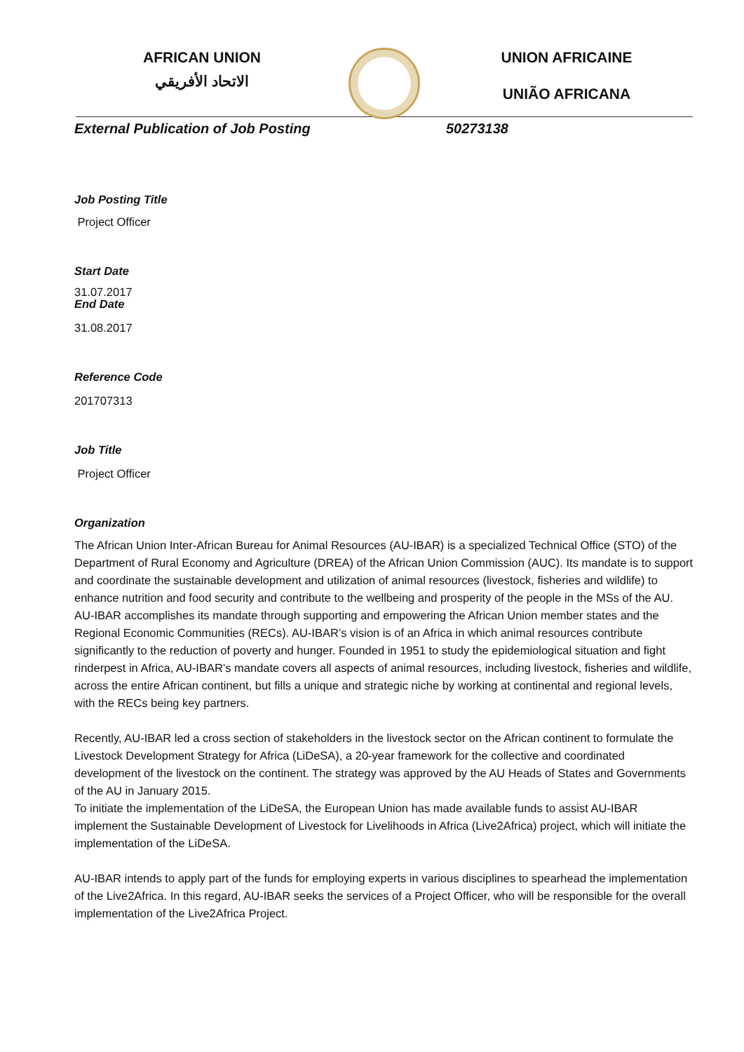AFRICAN UNION
الاتحاد الأفريقي
UNION AFRICAINE
UNIÃO AFRICANA
External Publication of Job Posting 50273138
Job Posting Title
Project Officer
Start Date
31.07.2017
End Date
31.08.2017
Reference Code
201707313
Job Title
Project Officer
Organization
The African Union Inter-African Bureau for Animal Resources (AU-IBAR) is a specialized Technical Office (STO) of the Department of Rural Economy and Agriculture (DREA) of the African Union Commission (AUC). Its mandate is to support and coordinate the sustainable development and utilization of animal resources (livestock, fisheries and wildlife) to enhance nutrition and food security and contribute to the wellbeing and prosperity of the people in the MSs of the AU. AU-IBAR accomplishes its mandate through supporting and empowering the African Union member states and the Regional Economic Communities (RECs). AU-IBAR’s vision is of an Africa in which animal resources contribute significantly to the reduction of poverty and hunger. Founded in 1951 to study the epidemiological situation and fight rinderpest in Africa, AU-IBAR’s mandate covers all aspects of animal resources, including livestock, fisheries and wildlife, across the entire African continent, but fills a unique and strategic niche by working at continental and regional levels, with the RECs being key partners.
Recently, AU-IBAR led a cross section of stakeholders in the livestock sector on the African continent to formulate the Livestock Development Strategy for Africa (LiDeSA), a 20-year framework for the collective and coordinated development of the livestock on the continent. The strategy was approved by the AU Heads of States and Governments of the AU in January 2015.
To initiate the implementation of the LiDeSA, the European Union has made available funds to assist AU-IBAR implement the Sustainable Development of Livestock for Livelihoods in Africa (Live2Africa) project, which will initiate the implementation of the LiDeSA.
AU-IBAR intends to apply part of the funds for employing experts in various disciplines to spearhead the implementation of the Live2Africa. In this regard, AU-IBAR seeks the services of a Project Officer, who will be responsible for the overall implementation of the Live2Africa Project.